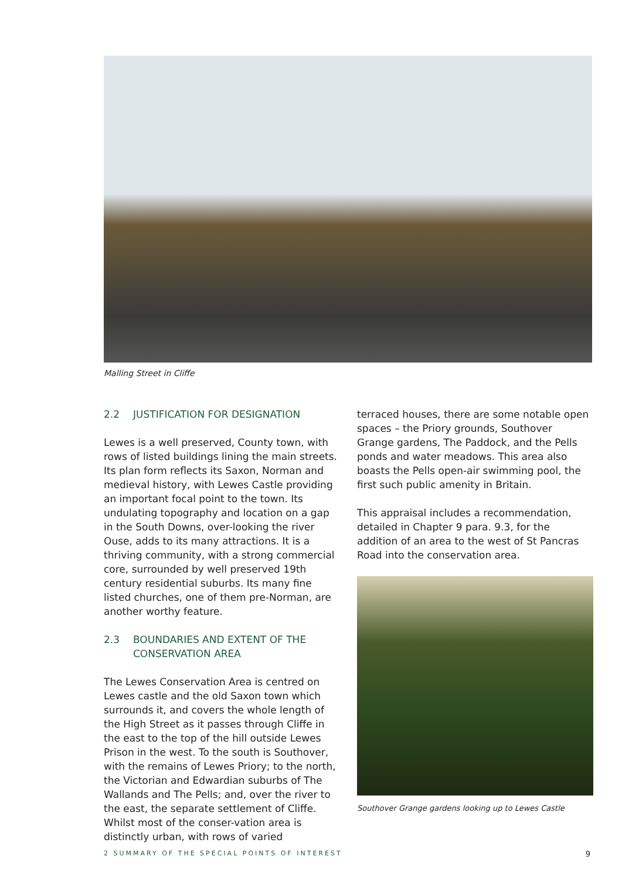Malling Street in Cliffe
2.2 JUSTIFICATION FOR DESIGNATION
Lewes is a well preserved, County town, with rows of listed buildings lining the main streets. Its plan form reflects its Saxon, Norman and medieval history, with Lewes Castle providing an important focal point to the town. Its undulating topography and location on a gap in the South Downs, over-looking the river Ouse, adds to its many attractions. It is a thriving community, with a strong commercial core, surrounded by well preserved 19th century residential suburbs. Its many fine listed churches, one of them pre-Norman, are another worthy feature.
2.3 BOUNDARIES AND EXTENT OF THE CONSERVATION AREA
The Lewes Conservation Area is centred on Lewes castle and the old Saxon town which surrounds it, and covers the whole length of the High Street as it passes through Cliffe in the east to the top of the hill outside Lewes Prison in the west. To the south is Southover, with the remains of Lewes Priory; to the north, the Victorian and Edwardian suburbs of The Wallands and The Pells; and, over the river to the east, the separate settlement of Cliffe. Whilst most of the conser-vation area is distinctly urban, with rows of varied
terraced houses, there are some notable open spaces – the Priory grounds, Southover Grange gardens, The Paddock, and the Pells ponds and water meadows. This area also boasts the Pells open-air swimming pool, the first such public amenity in Britain.
This appraisal includes a recommendation, detailed in Chapter 9 para. 9.3, for the addition of an area to the west of St Pancras Road into the conservation area.
Southover Grange gardens looking up to Lewes Castle
2 SUMMARY OF THE SPECIAL POINTS OF INTEREST 9